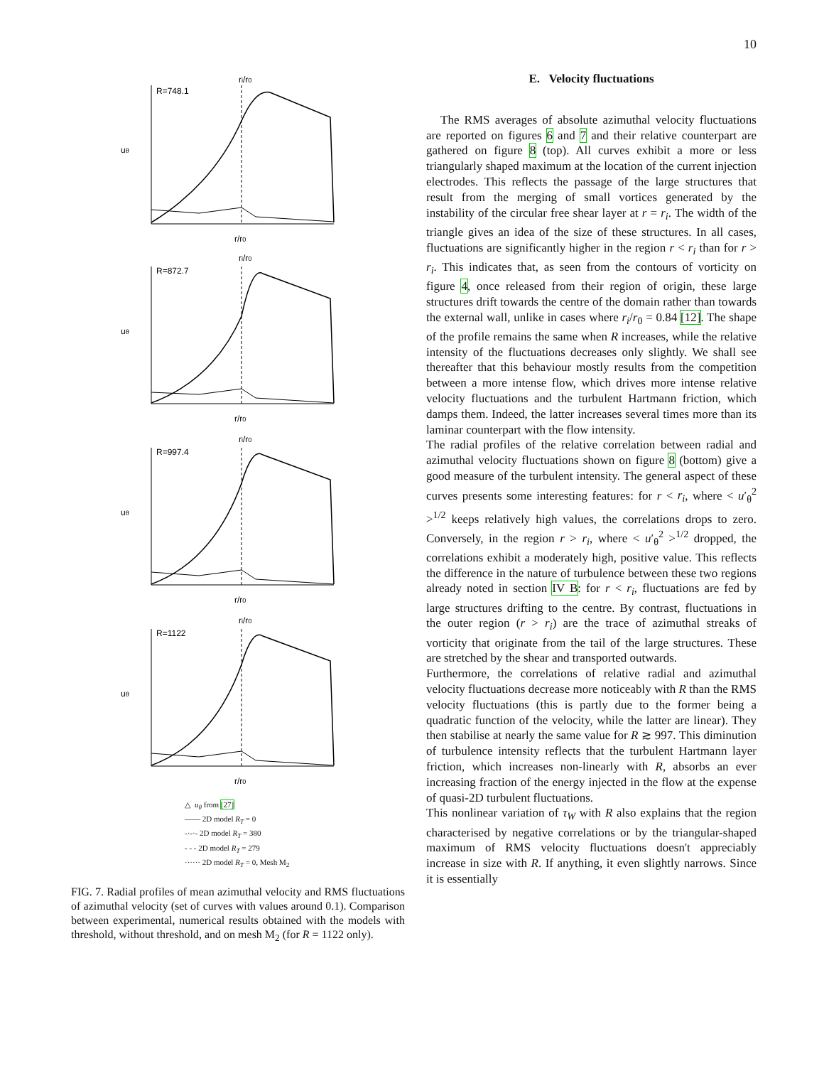10
R=748.1
ri/r0
uθ
r/r0
R=872.7
ri/r0
uθ
r/r0
R=997.4
ri/r0
uθ
r/r0
R=1122
ri/r0
uθ
r/r0
△ u<sub>θ</sub> from [27]
—— 2D model R<sub>T</sub> = 0
-·-·- 2D model R<sub>T</sub> = 380
- - - 2D model R<sub>T</sub> = 279
······ 2D model R<sub>T</sub> = 0, Mesh M<sub>2</sub>
FIG. 7. Radial profiles of mean azimuthal velocity and RMS fluctuations of azimuthal velocity (set of curves with values around 0.1). Comparison between experimental, numerical results obtained with the models with threshold, without threshold, and on mesh M<sub>2</sub> (for R = 1122 only).
E. Velocity fluctuations
The RMS averages of absolute azimuthal velocity fluctuations are reported on figures 6 and 7 and their relative counterpart are gathered on figure 8 (top). All curves exhibit a more or less triangularly shaped maximum at the location of the current injection electrodes. This reflects the passage of the large structures that result from the merging of small vortices generated by the instability of the circular free shear layer at r = r<sub>i</sub>. The width of the triangle gives an idea of the size of these structures. In all cases, fluctuations are significantly higher in the region r < r<sub>i</sub> than for r > r<sub>i</sub>. This indicates that, as seen from the contours of vorticity on figure 4, once released from their region of origin, these large structures drift towards the centre of the domain rather than towards the external wall, unlike in cases where r<sub>i</sub>/r<sub>0</sub> = 0.84 [12]. The shape of the profile remains the same when R increases, while the relative intensity of the fluctuations decreases only slightly. We shall see thereafter that this behaviour mostly results from the competition between a more intense flow, which drives more intense relative velocity fluctuations and the turbulent Hartmann friction, which damps them. Indeed, the latter increases several times more than its laminar counterpart with the flow intensity.
The radial profiles of the relative correlation between radial and azimuthal velocity fluctuations shown on figure 8 (bottom) give a good measure of the turbulent intensity. The general aspect of these curves presents some interesting features: for r < r<sub>i</sub>, where < u′<sub>θ</sub><sup>2</sup> ><sup>1/2</sup> keeps relatively high values, the correlations drops to zero. Conversely, in the region r > r<sub>i</sub>, where < u′<sub>θ</sub><sup>2</sup> ><sup>1/2</sup> dropped, the correlations exhibit a moderately high, positive value. This reflects the difference in the nature of turbulence between these two regions already noted in section IV B: for r < r<sub>i</sub>, fluctuations are fed by large structures drifting to the centre. By contrast, fluctuations in the outer region (r > r<sub>i</sub>) are the trace of azimuthal streaks of vorticity that originate from the tail of the large structures. These are stretched by the shear and transported outwards.
Furthermore, the correlations of relative radial and azimuthal velocity fluctuations decrease more noticeably with R than the RMS velocity fluctuations (this is partly due to the former being a quadratic function of the velocity, while the latter are linear). They then stabilise at nearly the same value for R ≳ 997. This diminution of turbulence intensity reflects that the turbulent Hartmann layer friction, which increases non-linearly with R, absorbs an ever increasing fraction of the energy injected in the flow at the expense of quasi-2D turbulent fluctuations.
This nonlinear variation of τ<sub>W</sub> with R also explains that the region characterised by negative correlations or by the triangular-shaped maximum of RMS velocity fluctuations doesn't appreciably increase in size with R. If anything, it even slightly narrows. Since it is essentially